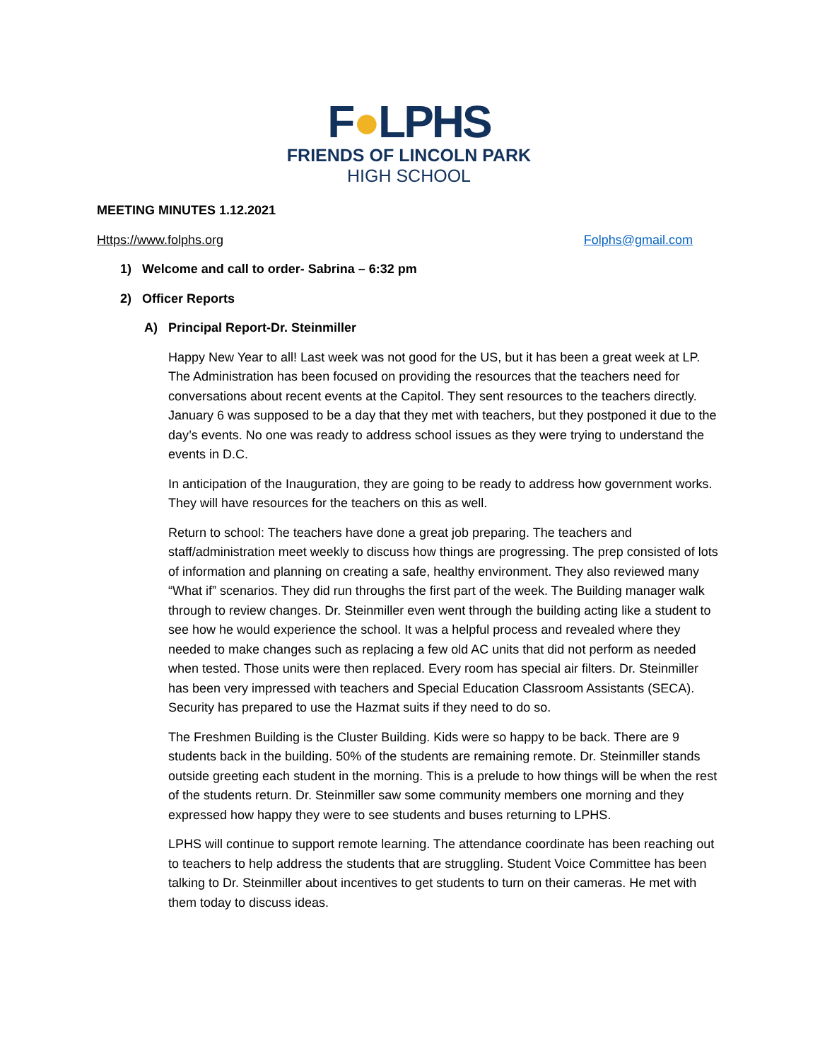F●LPHS
FRIENDS OF LINCOLN PARK
HIGH SCHOOL
MEETING MINUTES 1.12.2021
Https://www.folphs.org Folphs@gmail.com
1) Welcome and call to order- Sabrina – 6:32 pm
2) Officer Reports
A) Principal Report-Dr. Steinmiller
Happy New Year to all! Last week was not good for the US, but it has been a great week at LP. The Administration has been focused on providing the resources that the teachers need for conversations about recent events at the Capitol. They sent resources to the teachers directly. January 6 was supposed to be a day that they met with teachers, but they postponed it due to the day’s events. No one was ready to address school issues as they were trying to understand the events in D.C.
In anticipation of the Inauguration, they are going to be ready to address how government works. They will have resources for the teachers on this as well.
Return to school: The teachers have done a great job preparing. The teachers and staff/administration meet weekly to discuss how things are progressing. The prep consisted of lots of information and planning on creating a safe, healthy environment. They also reviewed many “What if” scenarios. They did run throughs the first part of the week. The Building manager walk through to review changes. Dr. Steinmiller even went through the building acting like a student to see how he would experience the school. It was a helpful process and revealed where they needed to make changes such as replacing a few old AC units that did not perform as needed when tested. Those units were then replaced. Every room has special air filters. Dr. Steinmiller has been very impressed with teachers and Special Education Classroom Assistants (SECA). Security has prepared to use the Hazmat suits if they need to do so.
The Freshmen Building is the Cluster Building. Kids were so happy to be back. There are 9 students back in the building. 50% of the students are remaining remote. Dr. Steinmiller stands outside greeting each student in the morning. This is a prelude to how things will be when the rest of the students return. Dr. Steinmiller saw some community members one morning and they expressed how happy they were to see students and buses returning to LPHS.
LPHS will continue to support remote learning. The attendance coordinate has been reaching out to teachers to help address the students that are struggling. Student Voice Committee has been talking to Dr. Steinmiller about incentives to get students to turn on their cameras. He met with them today to discuss ideas.